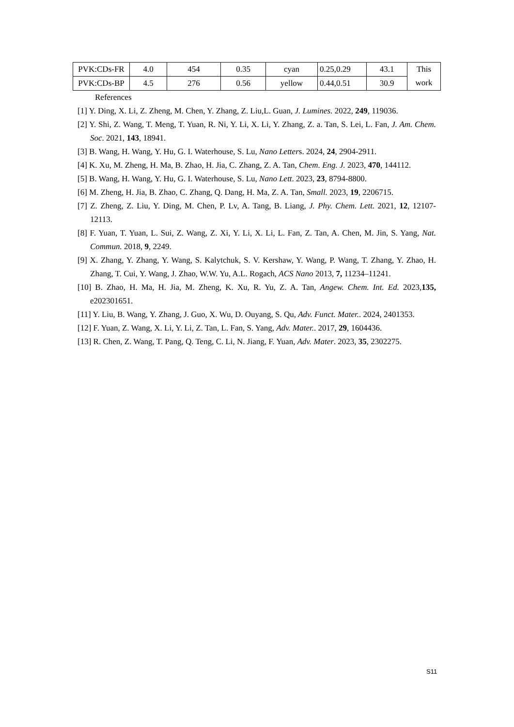| PVK:CDs-FR | 4.0 | 454 | 0.35 | cyan | 0.25,0.29 | 43.1 | This work |
| PVK:CDs-BP | 4.5 | 276 | 0.56 | yellow | 0.44,0.51 | 30.9 | |
References
[1] Y. Ding, X. Li, Z. Zheng, M. Chen, Y. Zhang, Z. Liu,L. Guan, J. Lumines. 2022, 249, 119036.
[2] Y. Shi, Z. Wang, T. Meng, T. Yuan, R. Ni, Y. Li, X. Li, Y. Zhang, Z. a. Tan, S. Lei, L. Fan, J. Am. Chem. Soc. 2021, 143, 18941.
[3] B. Wang, H. Wang, Y. Hu, G. I. Waterhouse, S. Lu, Nano Letters. 2024, 24, 2904-2911.
[4] K. Xu, M. Zheng, H. Ma, B. Zhao, H. Jia, C. Zhang, Z. A. Tan, Chem. Eng. J. 2023, 470, 144112.
[5] B. Wang, H. Wang, Y. Hu, G. I. Waterhouse, S. Lu, Nano Lett. 2023, 23, 8794-8800.
[6] M. Zheng, H. Jia, B. Zhao, C. Zhang, Q. Dang, H. Ma, Z. A. Tan, Small. 2023, 19, 2206715.
[7] Z. Zheng, Z. Liu, Y. Ding, M. Chen, P. Lv, A. Tang, B. Liang, J. Phy. Chem. Lett. 2021, 12, 12107-12113.
[8] F. Yuan, T. Yuan, L. Sui, Z. Wang, Z. Xi, Y. Li, X. Li, L. Fan, Z. Tan, A. Chen, M. Jin, S. Yang, Nat. Commun. 2018, 9, 2249.
[9] X. Zhang, Y. Zhang, Y. Wang, S. Kalytchuk, S. V. Kershaw, Y. Wang, P. Wang, T. Zhang, Y. Zhao, H. Zhang, T. Cui, Y. Wang, J. Zhao, W.W. Yu, A.L. Rogach, ACS Nano 2013, 7, 11234–11241.
[10] B. Zhao, H. Ma, H. Jia, M. Zheng, K. Xu, R. Yu, Z. A. Tan, Angew. Chem. Int. Ed. 2023, 135, e202301651.
[11] Y. Liu, B. Wang, Y. Zhang, J. Guo, X. Wu, D. Ouyang, S. Qu, Adv. Funct. Mater.. 2024, 2401353.
[12] F. Yuan, Z. Wang, X. Li, Y. Li, Z. Tan, L. Fan, S. Yang, Adv. Mater.. 2017, 29, 1604436.
[13] R. Chen, Z. Wang, T. Pang, Q. Teng, C. Li, N. Jiang, F. Yuan, Adv. Mater. 2023, 35, 2302275.
S11